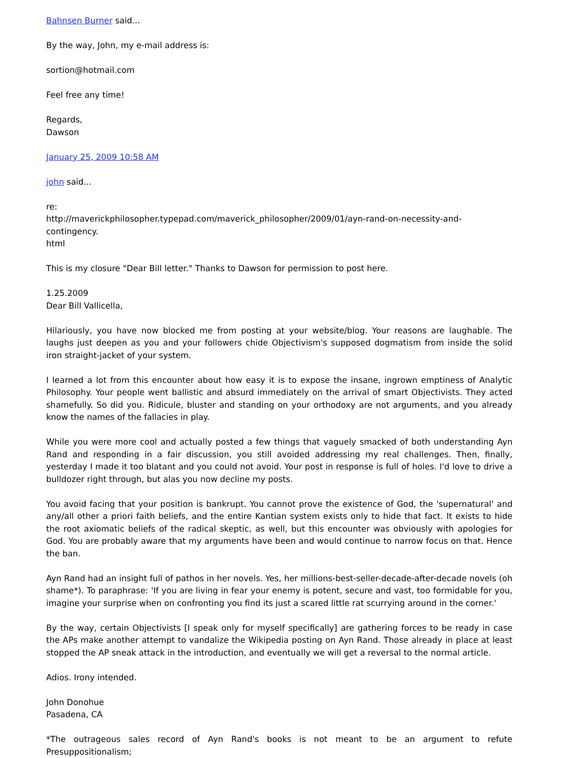Bahnsen Burner said...
By the way, John, my e-mail address is:
sortion@hotmail.com
Feel free any time!
Regards,
Dawson
January 25, 2009 10:58 AM
john said...
re:
http://maverickphilosopher.typepad.com/maverick_philosopher/2009/01/ayn-rand-on-necessity-and-contingency.
html
This is my closure "Dear Bill letter." Thanks to Dawson for permission to post here.
1.25.2009
Dear Bill Vallicella,
Hilariously, you have now blocked me from posting at your website/blog. Your reasons are laughable. The laughs just deepen as you and your followers chide Objectivism's supposed dogmatism from inside the solid iron straight-jacket of your system.
I learned a lot from this encounter about how easy it is to expose the insane, ingrown emptiness of Analytic Philosophy. Your people went ballistic and absurd immediately on the arrival of smart Objectivists. They acted shamefully. So did you. Ridicule, bluster and standing on your orthodoxy are not arguments, and you already know the names of the fallacies in play.
While you were more cool and actually posted a few things that vaguely smacked of both understanding Ayn Rand and responding in a fair discussion, you still avoided addressing my real challenges. Then, finally, yesterday I made it too blatant and you could not avoid. Your post in response is full of holes. I'd love to drive a bulldozer right through, but alas you now decline my posts.
You avoid facing that your position is bankrupt. You cannot prove the existence of God, the 'supernatural' and any/all other a priori faith beliefs, and the entire Kantian system exists only to hide that fact. It exists to hide the root axiomatic beliefs of the radical skeptic, as well, but this encounter was obviously with apologies for God. You are probably aware that my arguments have been and would continue to narrow focus on that. Hence the ban.
Ayn Rand had an insight full of pathos in her novels. Yes, her millions-best-seller-decade-after-decade novels (oh shame*). To paraphrase: 'If you are living in fear your enemy is potent, secure and vast, too formidable for you, imagine your surprise when on confronting you find its just a scared little rat scurrying around in the corner.'
By the way, certain Objectivists [I speak only for myself specifically] are gathering forces to be ready in case the APs make another attempt to vandalize the Wikipedia posting on Ayn Rand. Those already in place at least stopped the AP sneak attack in the introduction, and eventually we will get a reversal to the normal article.
Adios. Irony intended.
John Donohue
Pasadena, CA
*The outrageous sales record of Ayn Rand's books is not meant to be an argument to refute Presuppositionalism;